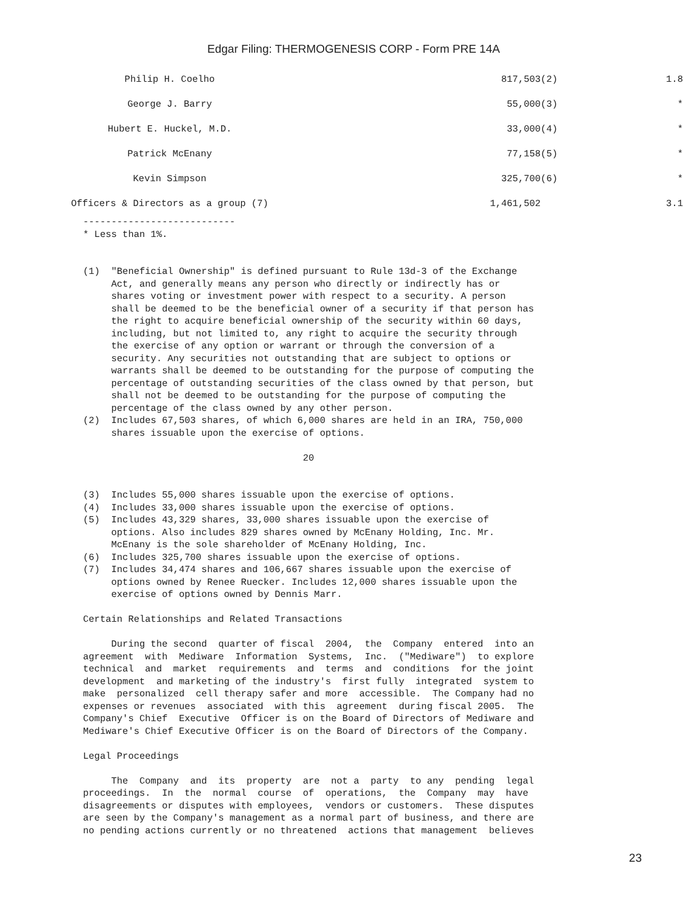Edgar Filing: THERMOGENESIS CORP - Form PRE 14A
| Philip H. Coelho | 817,503(2) | 1.8 |
| George J. Barry | 55,000(3) | * |
| Hubert E. Huckel, M.D. | 33,000(4) | * |
| Patrick McEnany | 77,158(5) | * |
| Kevin Simpson | 325,700(6) | * |
| Officers & Directors as a group (7) | 1,461,502 | 3.1 |
---------------------------
* Less than 1%.


(1)  "Beneficial Ownership" is defined pursuant to Rule 13d-3 of the Exchange
     Act, and generally means any person who directly or indirectly has or
     shares voting or investment power with respect to a security. A person
     shall be deemed to be the beneficial owner of a security if that person has
     the right to acquire beneficial ownership of the security within 60 days,
     including, but not limited to, any right to acquire the security through
     the exercise of any option or warrant or through the conversion of a
     security. Any securities not outstanding that are subject to options or
     warrants shall be deemed to be outstanding for the purpose of computing the
     percentage of outstanding securities of the class owned by that person, but
     shall not be deemed to be outstanding for the purpose of computing the
     percentage of the class owned by any other person.
(2)  Includes 67,503 shares, of which 6,000 shares are held in an IRA, 750,000
     shares issuable upon the exercise of options.

                                       20


(3)  Includes 55,000 shares issuable upon the exercise of options.
(4)  Includes 33,000 shares issuable upon the exercise of options.
(5)  Includes 43,329 shares, 33,000 shares issuable upon the exercise of
     options. Also includes 829 shares owned by McEnany Holding, Inc. Mr.
     McEnany is the sole shareholder of McEnany Holding, Inc.
(6)  Includes 325,700 shares issuable upon the exercise of options.
(7)  Includes 34,474 shares and 106,667 shares issuable upon the exercise of
     options owned by Renee Ruecker. Includes 12,000 shares issuable upon the
     exercise of options owned by Dennis Marr.

Certain Relationships and Related Transactions

     During the second  quarter of fiscal  2004,  the  Company  entered  into an
agreement  with  Mediware  Information  Systems,  Inc.  ("Mediware")  to explore
technical  and  market  requirements  and  terms  and  conditions  for the joint
development  and marketing of the industry's  first fully  integrated  system to
make  personalized  cell therapy safer and more  accessible.  The Company had no
expenses or revenues  associated  with this  agreement  during fiscal 2005.  The
Company's Chief  Executive  Officer is on the Board of Directors of Mediware and
Mediware's Chief Executive Officer is on the Board of Directors of the Company.

Legal Proceedings

     The  Company  and  its  property  are  not a  party  to any  pending  legal
proceedings.  In  the  normal  course  of  operations,  the  Company  may  have
disagreements or disputes with employees,  vendors or customers.  These disputes
are seen by the Company's management as a normal part of business, and there are
no pending actions currently or no threatened  actions that management  believes
23